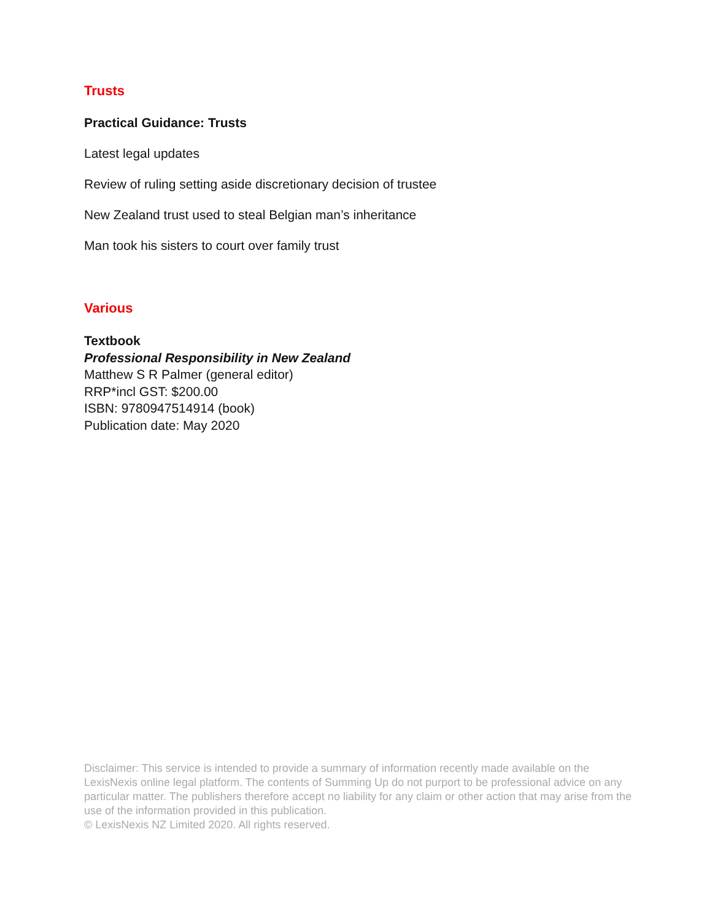Trusts
Practical Guidance: Trusts
Latest legal updates
Review of ruling setting aside discretionary decision of trustee
New Zealand trust used to steal Belgian man’s inheritance
Man took his sisters to court over family trust
Various
Textbook
Professional Responsibility in New Zealand
Matthew S R Palmer (general editor)
RRP*incl GST: $200.00
ISBN: 9780947514914 (book)
Publication date: May 2020
Disclaimer: This service is intended to provide a summary of information recently made available on the LexisNexis online legal platform. The contents of Summing Up do not purport to be professional advice on any particular matter. The publishers therefore accept no liability for any claim or other action that may arise from the use of the information provided in this publication.
© LexisNexis NZ Limited 2020. All rights reserved.